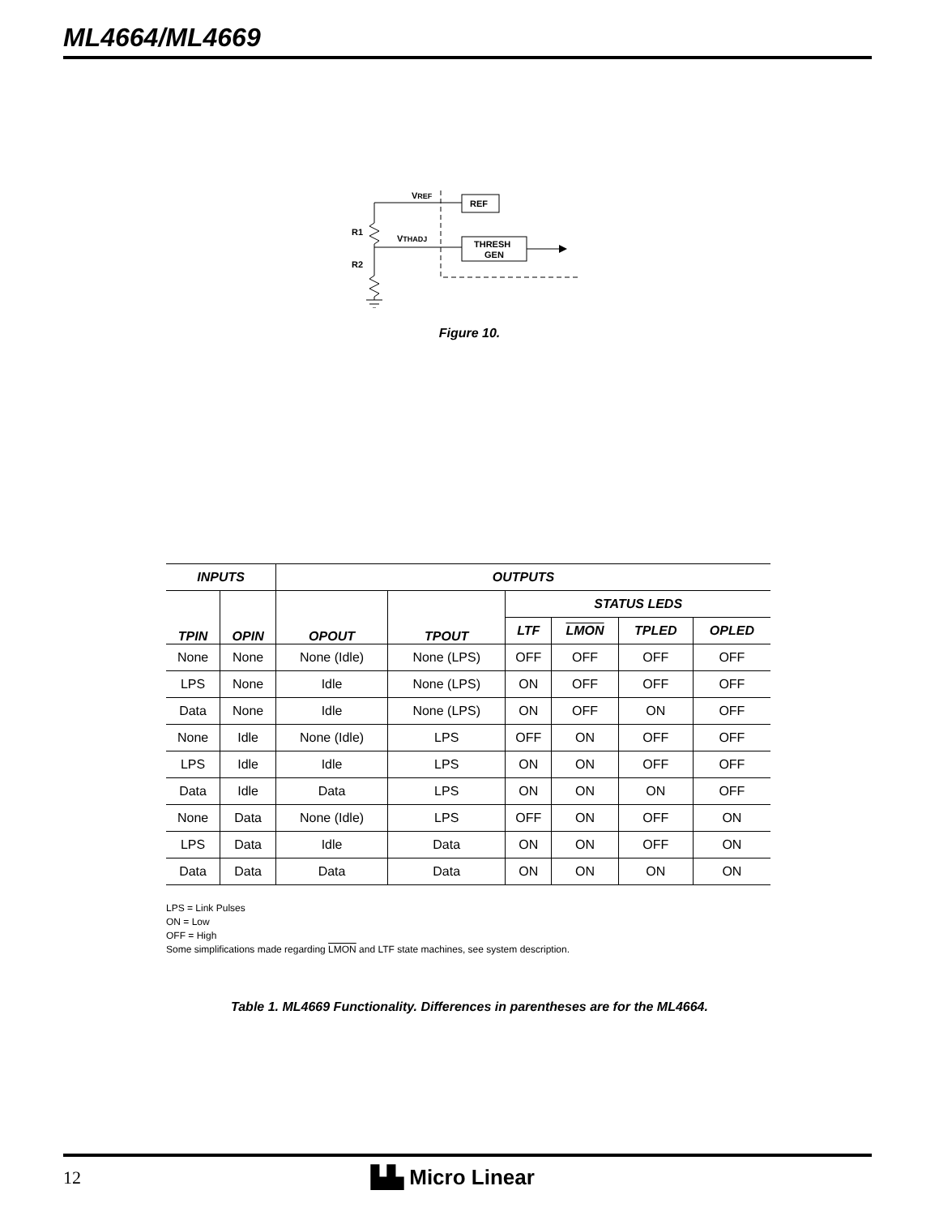ML4664/ML4669
VREF
VTHADJ
REF
THRESH
GEN
R1
R2
Figure 10.
| INPUTS | | OUTPUTS | | | | | |
| --- | --- | --- | --- | --- | --- | --- | --- |
| TPIN | OPIN | OPOUT | TPOUT | STATUS LEDS | | | |
| | | | | LTF | LMON | TPLED | OPLED |
| None | None | None (Idle) | None (LPS) | OFF | OFF | OFF | OFF |
| LPS | None | Idle | None (LPS) | ON | OFF | OFF | OFF |
| Data | None | Idle | None (LPS) | ON | OFF | ON | OFF |
| None | Idle | None (Idle) | LPS | OFF | ON | OFF | OFF |
| LPS | Idle | Idle | LPS | ON | ON | OFF | OFF |
| Data | Idle | Data | LPS | ON | ON | ON | OFF |
| None | Data | None (Idle) | LPS | OFF | ON | OFF | ON |
| LPS | Data | Idle | Data | ON | ON | OFF | ON |
| Data | Data | Data | Data | ON | ON | ON | ON |
LPS = Link Pulses
ON = Low
OFF = High
Some simplifications made regarding LMON and LTF state machines, see system description.
Table 1. ML4669 Functionality. Differences in parentheses are for the ML4664.
12 ▙▙ Micro Linear